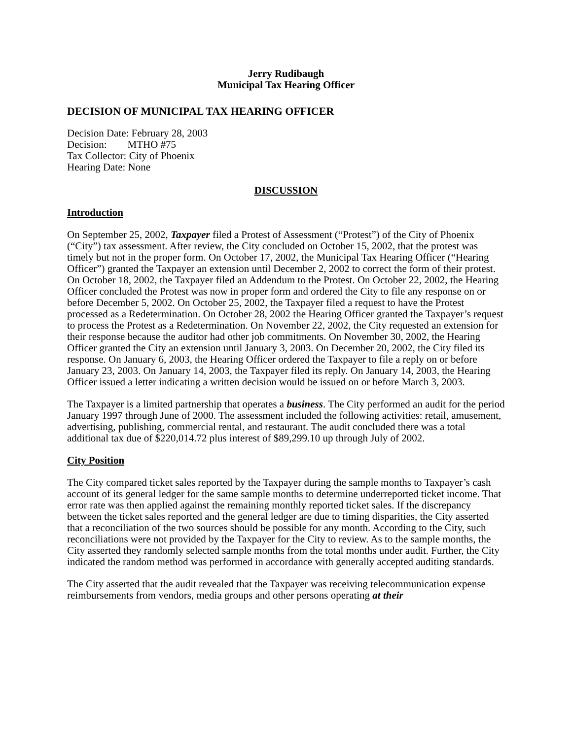Jerry Rudibaugh
Municipal Tax Hearing Officer
DECISION OF MUNICIPAL TAX HEARING OFFICER
Decision Date: February 28, 2003
Decision: MTHO #75
Tax Collector: City of Phoenix
Hearing Date: None
DISCUSSION
Introduction
On September 25, 2002, Taxpayer filed a Protest of Assessment (“Protest”) of the City of Phoenix (“City”) tax assessment. After review, the City concluded on October 15, 2002, that the protest was timely but not in the proper form. On October 17, 2002, the Municipal Tax Hearing Officer (“Hearing Officer”) granted the Taxpayer an extension until December 2, 2002 to correct the form of their protest. On October 18, 2002, the Taxpayer filed an Addendum to the Protest. On October 22, 2002, the Hearing Officer concluded the Protest was now in proper form and ordered the City to file any response on or before December 5, 2002. On October 25, 2002, the Taxpayer filed a request to have the Protest processed as a Redetermination. On October 28, 2002 the Hearing Officer granted the Taxpayer’s request to process the Protest as a Redetermination. On November 22, 2002, the City requested an extension for their response because the auditor had other job commitments. On November 30, 2002, the Hearing Officer granted the City an extension until January 3, 2003. On December 20, 2002, the City filed its response. On January 6, 2003, the Hearing Officer ordered the Taxpayer to file a reply on or before January 23, 2003. On January 14, 2003, the Taxpayer filed its reply. On January 14, 2003, the Hearing Officer issued a letter indicating a written decision would be issued on or before March 3, 2003.
The Taxpayer is a limited partnership that operates a business. The City performed an audit for the period January 1997 through June of 2000. The assessment included the following activities: retail, amusement, advertising, publishing, commercial rental, and restaurant. The audit concluded there was a total additional tax due of $220,014.72 plus interest of $89,299.10 up through July of 2002.
City Position
The City compared ticket sales reported by the Taxpayer during the sample months to Taxpayer’s cash account of its general ledger for the same sample months to determine underreported ticket income. That error rate was then applied against the remaining monthly reported ticket sales. If the discrepancy between the ticket sales reported and the general ledger are due to timing disparities, the City asserted that a reconciliation of the two sources should be possible for any month. According to the City, such reconciliations were not provided by the Taxpayer for the City to review. As to the sample months, the City asserted they randomly selected sample months from the total months under audit. Further, the City indicated the random method was performed in accordance with generally accepted auditing standards.
The City asserted that the audit revealed that the Taxpayer was receiving telecommunication expense reimbursements from vendors, media groups and other persons operating at their